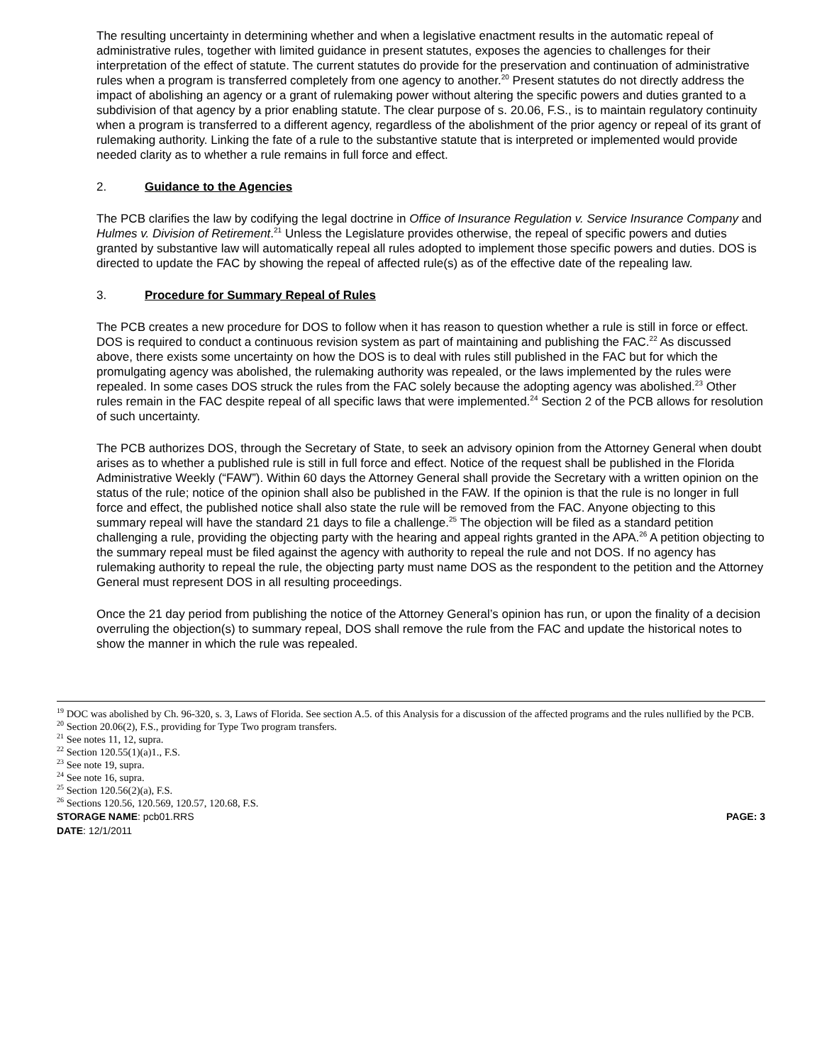The resulting uncertainty in determining whether and when a legislative enactment results in the automatic repeal of administrative rules, together with limited guidance in present statutes, exposes the agencies to challenges for their interpretation of the effect of statute. The current statutes do provide for the preservation and continuation of administrative rules when a program is transferred completely from one agency to another.<sup>20</sup> Present statutes do not directly address the impact of abolishing an agency or a grant of rulemaking power without altering the specific powers and duties granted to a subdivision of that agency by a prior enabling statute. The clear purpose of s. 20.06, F.S., is to maintain regulatory continuity when a program is transferred to a different agency, regardless of the abolishment of the prior agency or repeal of its grant of rulemaking authority. Linking the fate of a rule to the substantive statute that is interpreted or implemented would provide needed clarity as to whether a rule remains in full force and effect.
2. Guidance to the Agencies
The PCB clarifies the law by codifying the legal doctrine in Office of Insurance Regulation v. Service Insurance Company and Hulmes v. Division of Retirement.<sup>21</sup> Unless the Legislature provides otherwise, the repeal of specific powers and duties granted by substantive law will automatically repeal all rules adopted to implement those specific powers and duties. DOS is directed to update the FAC by showing the repeal of affected rule(s) as of the effective date of the repealing law.
3. Procedure for Summary Repeal of Rules
The PCB creates a new procedure for DOS to follow when it has reason to question whether a rule is still in force or effect. DOS is required to conduct a continuous revision system as part of maintaining and publishing the FAC.<sup>22</sup> As discussed above, there exists some uncertainty on how the DOS is to deal with rules still published in the FAC but for which the promulgating agency was abolished, the rulemaking authority was repealed, or the laws implemented by the rules were repealed. In some cases DOS struck the rules from the FAC solely because the adopting agency was abolished.<sup>23</sup> Other rules remain in the FAC despite repeal of all specific laws that were implemented.<sup>24</sup> Section 2 of the PCB allows for resolution of such uncertainty.
The PCB authorizes DOS, through the Secretary of State, to seek an advisory opinion from the Attorney General when doubt arises as to whether a published rule is still in full force and effect. Notice of the request shall be published in the Florida Administrative Weekly (“FAW”). Within 60 days the Attorney General shall provide the Secretary with a written opinion on the status of the rule; notice of the opinion shall also be published in the FAW. If the opinion is that the rule is no longer in full force and effect, the published notice shall also state the rule will be removed from the FAC. Anyone objecting to this summary repeal will have the standard 21 days to file a challenge.<sup>25</sup> The objection will be filed as a standard petition challenging a rule, providing the objecting party with the hearing and appeal rights granted in the APA.<sup>26</sup> A petition objecting to the summary repeal must be filed against the agency with authority to repeal the rule and not DOS. If no agency has rulemaking authority to repeal the rule, the objecting party must name DOS as the respondent to the petition and the Attorney General must represent DOS in all resulting proceedings.
Once the 21 day period from publishing the notice of the Attorney General’s opinion has run, or upon the finality of a decision overruling the objection(s) to summary repeal, DOS shall remove the rule from the FAC and update the historical notes to show the manner in which the rule was repealed.
<sup>19</sup> DOC was abolished by Ch. 96-320, s. 3, Laws of Florida. See section A.5. of this Analysis for a discussion of the affected programs and the rules nullified by the PCB.
<sup>20</sup> Section 20.06(2), F.S., providing for Type Two program transfers.
<sup>21</sup> See notes 11, 12, supra.
<sup>22</sup> Section 120.55(1)(a)1., F.S.
<sup>23</sup> See note 19, supra.
<sup>24</sup> See note 16, supra.
<sup>25</sup> Section 120.56(2)(a), F.S.
<sup>26</sup> Sections 120.56, 120.569, 120.57, 120.68, F.S.
STORAGE NAME: pcb01.RRS PAGE: 3
DATE: 12/1/2011